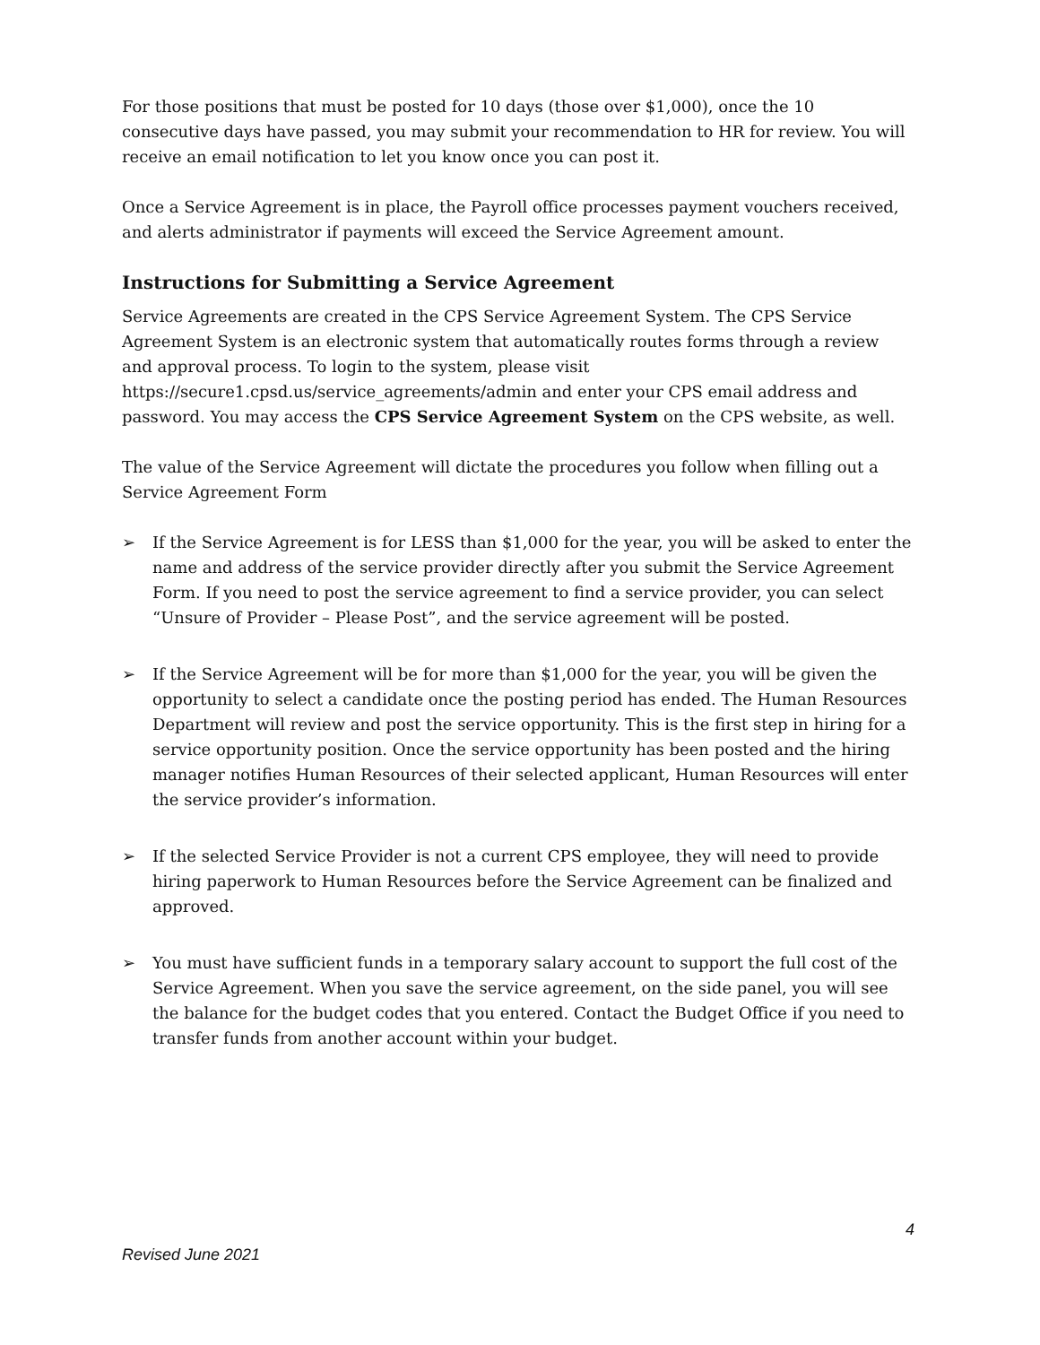For those positions that must be posted for 10 days (those over $1,000), once the 10 consecutive days have passed, you may submit your recommendation to HR for review. You will receive an email notification to let you know once you can post it.
Once a Service Agreement is in place, the Payroll office processes payment vouchers received, and alerts administrator if payments will exceed the Service Agreement amount.
Instructions for Submitting a Service Agreement
Service Agreements are created in the CPS Service Agreement System. The CPS Service Agreement System is an electronic system that automatically routes forms through a review and approval process. To login to the system, please visit https://secure1.cpsd.us/service_agreements/admin and enter your CPS email address and password. You may access the CPS Service Agreement System on the CPS website, as well.
The value of the Service Agreement will dictate the procedures you follow when filling out a Service Agreement Form
➢ If the Service Agreement is for LESS than $1,000 for the year, you will be asked to enter the name and address of the service provider directly after you submit the Service Agreement Form. If you need to post the service agreement to find a service provider, you can select “Unsure of Provider – Please Post”, and the service agreement will be posted.
➢ If the Service Agreement will be for more than $1,000 for the year, you will be given the opportunity to select a candidate once the posting period has ended. The Human Resources Department will review and post the service opportunity. This is the first step in hiring for a service opportunity position. Once the service opportunity has been posted and the hiring manager notifies Human Resources of their selected applicant, Human Resources will enter the service provider’s information.
➢ If the selected Service Provider is not a current CPS employee, they will need to provide hiring paperwork to Human Resources before the Service Agreement can be finalized and approved.
➢ You must have sufficient funds in a temporary salary account to support the full cost of the Service Agreement. When you save the service agreement, on the side panel, you will see the balance for the budget codes that you entered. Contact the Budget Office if you need to transfer funds from another account within your budget.
4
Revised June 2021